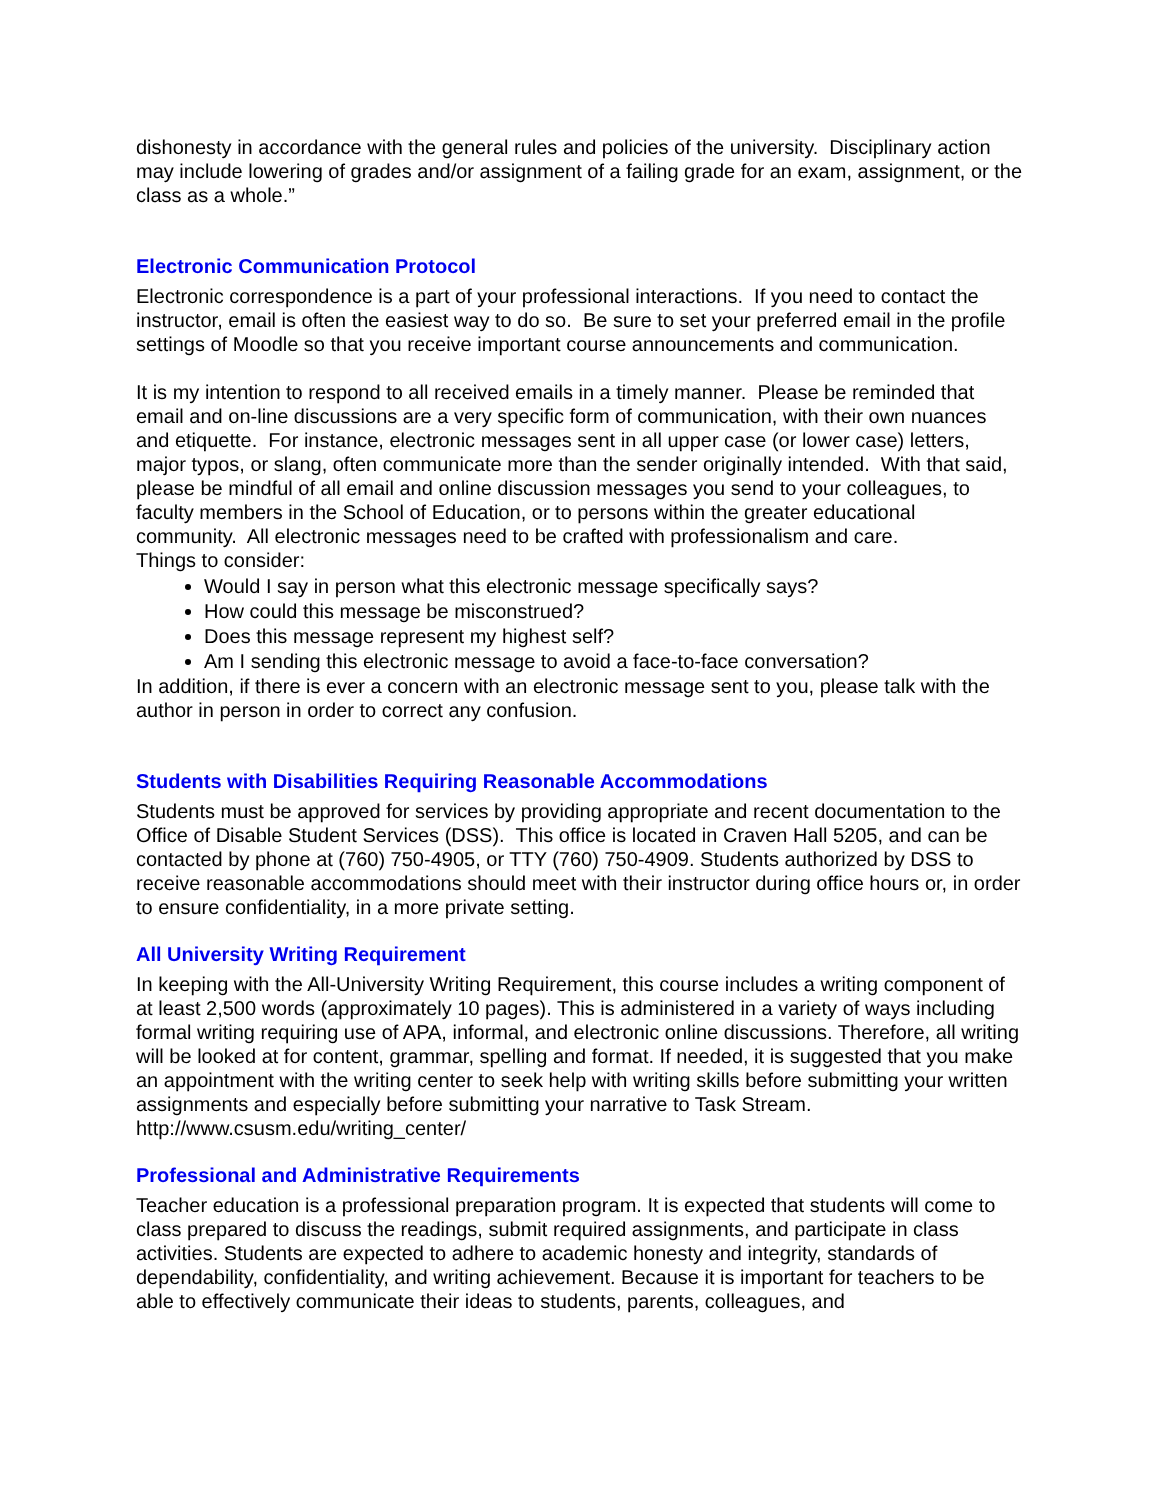dishonesty in accordance with the general rules and policies of the university. Disciplinary action may include lowering of grades and/or assignment of a failing grade for an exam, assignment, or the class as a whole.”
Electronic Communication Protocol
Electronic correspondence is a part of your professional interactions. If you need to contact the instructor, email is often the easiest way to do so. Be sure to set your preferred email in the profile settings of Moodle so that you receive important course announcements and communication.
It is my intention to respond to all received emails in a timely manner. Please be reminded that email and on-line discussions are a very specific form of communication, with their own nuances and etiquette. For instance, electronic messages sent in all upper case (or lower case) letters, major typos, or slang, often communicate more than the sender originally intended. With that said, please be mindful of all email and online discussion messages you send to your colleagues, to faculty members in the School of Education, or to persons within the greater educational community. All electronic messages need to be crafted with professionalism and care.
Things to consider:
Would I say in person what this electronic message specifically says?
How could this message be misconstrued?
Does this message represent my highest self?
Am I sending this electronic message to avoid a face-to-face conversation?
In addition, if there is ever a concern with an electronic message sent to you, please talk with the author in person in order to correct any confusion.
Students with Disabilities Requiring Reasonable Accommodations
Students must be approved for services by providing appropriate and recent documentation to the Office of Disable Student Services (DSS). This office is located in Craven Hall 5205, and can be contacted by phone at (760) 750-4905, or TTY (760) 750-4909. Students authorized by DSS to receive reasonable accommodations should meet with their instructor during office hours or, in order to ensure confidentiality, in a more private setting.
All University Writing Requirement
In keeping with the All-University Writing Requirement, this course includes a writing component of at least 2,500 words (approximately 10 pages). This is administered in a variety of ways including formal writing requiring use of APA, informal, and electronic online discussions. Therefore, all writing will be looked at for content, grammar, spelling and format. If needed, it is suggested that you make an appointment with the writing center to seek help with writing skills before submitting your written assignments and especially before submitting your narrative to Task Stream. http://www.csusm.edu/writing_center/
Professional and Administrative Requirements
Teacher education is a professional preparation program. It is expected that students will come to class prepared to discuss the readings, submit required assignments, and participate in class activities. Students are expected to adhere to academic honesty and integrity, standards of dependability, confidentiality, and writing achievement. Because it is important for teachers to be able to effectively communicate their ideas to students, parents, colleagues, and